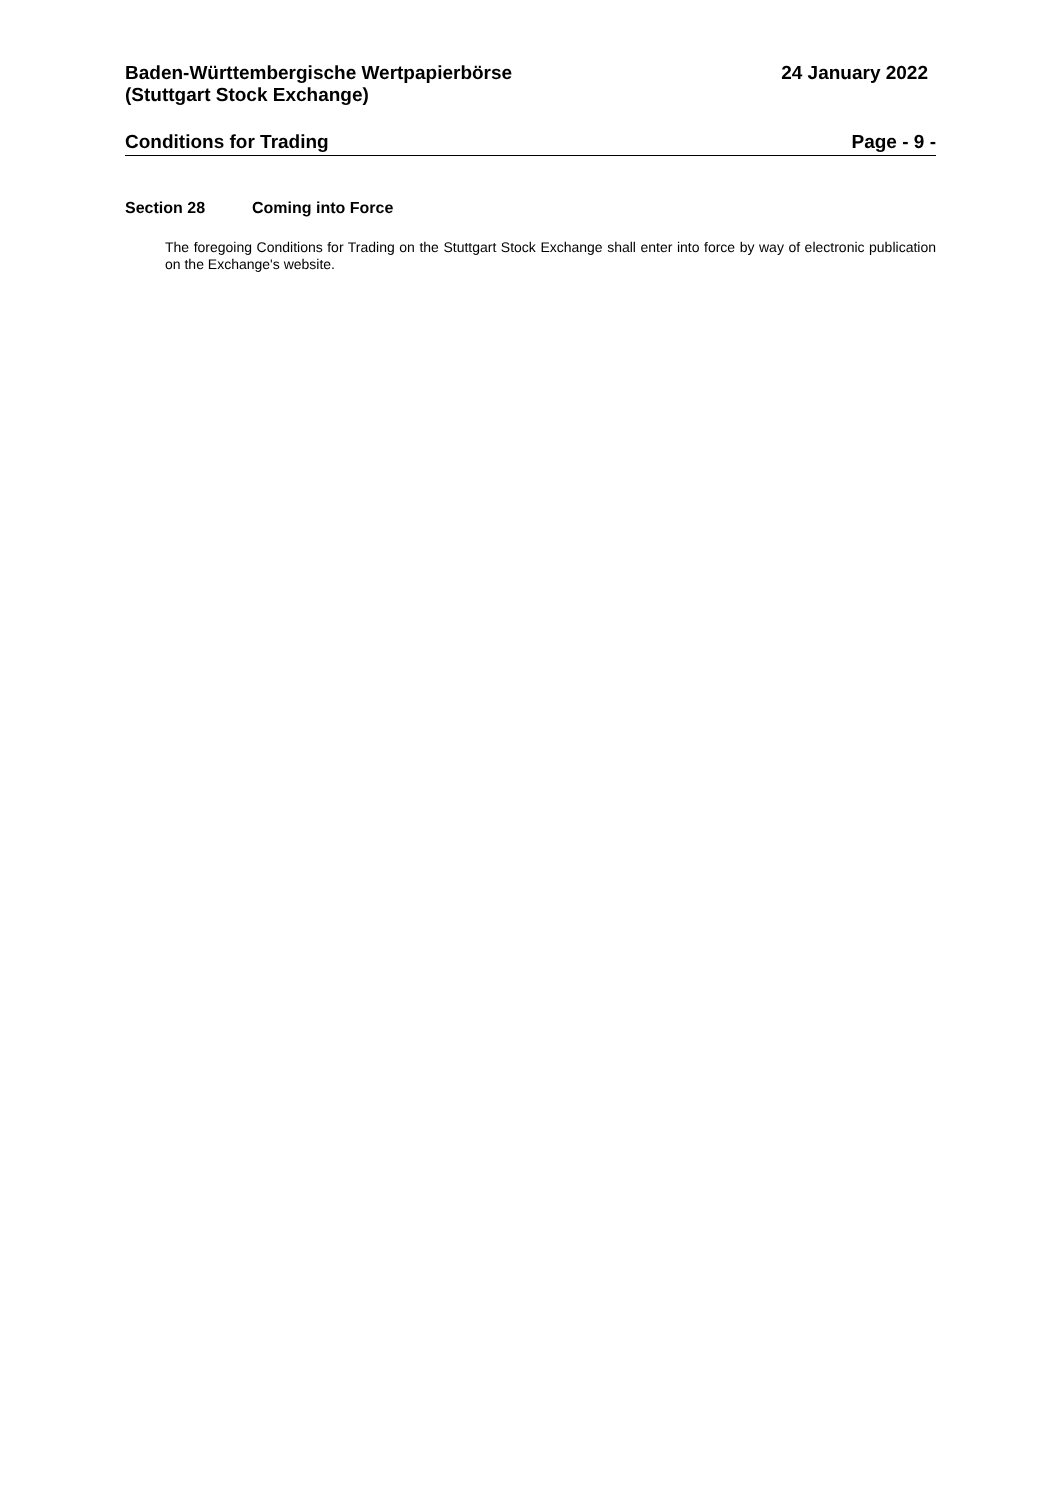Baden-Württembergische Wertpapierbörse
(Stuttgart Stock Exchange)
24 January 2022
Conditions for Trading Page - 9 -
Section 28 Coming into Force
The foregoing Conditions for Trading on the Stuttgart Stock Exchange shall enter into force by way of electronic publication on the Exchange's website.